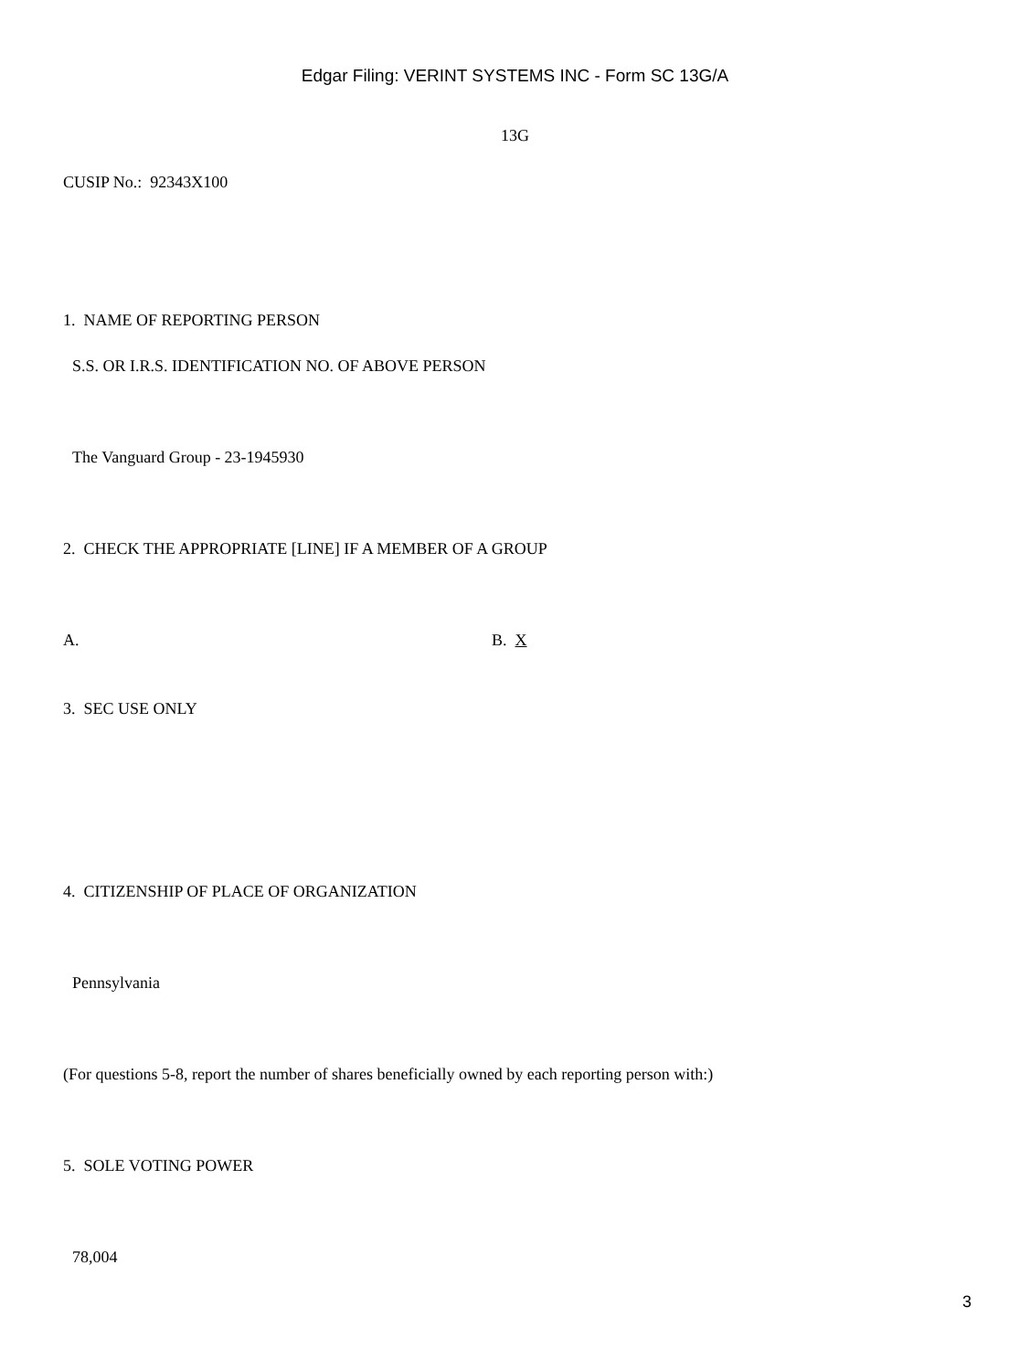Edgar Filing: VERINT SYSTEMS INC - Form SC 13G/A
13G
CUSIP No.: 92343X100
1. NAME OF REPORTING PERSON
S.S. OR I.R.S. IDENTIFICATION NO. OF ABOVE PERSON
The Vanguard Group - 23-1945930
2. CHECK THE APPROPRIATE [LINE] IF A MEMBER OF A GROUP
A. B. X
3. SEC USE ONLY
4. CITIZENSHIP OF PLACE OF ORGANIZATION
Pennsylvania
(For questions 5-8, report the number of shares beneficially owned by each reporting person with:)
5. SOLE VOTING POWER
78,004
3